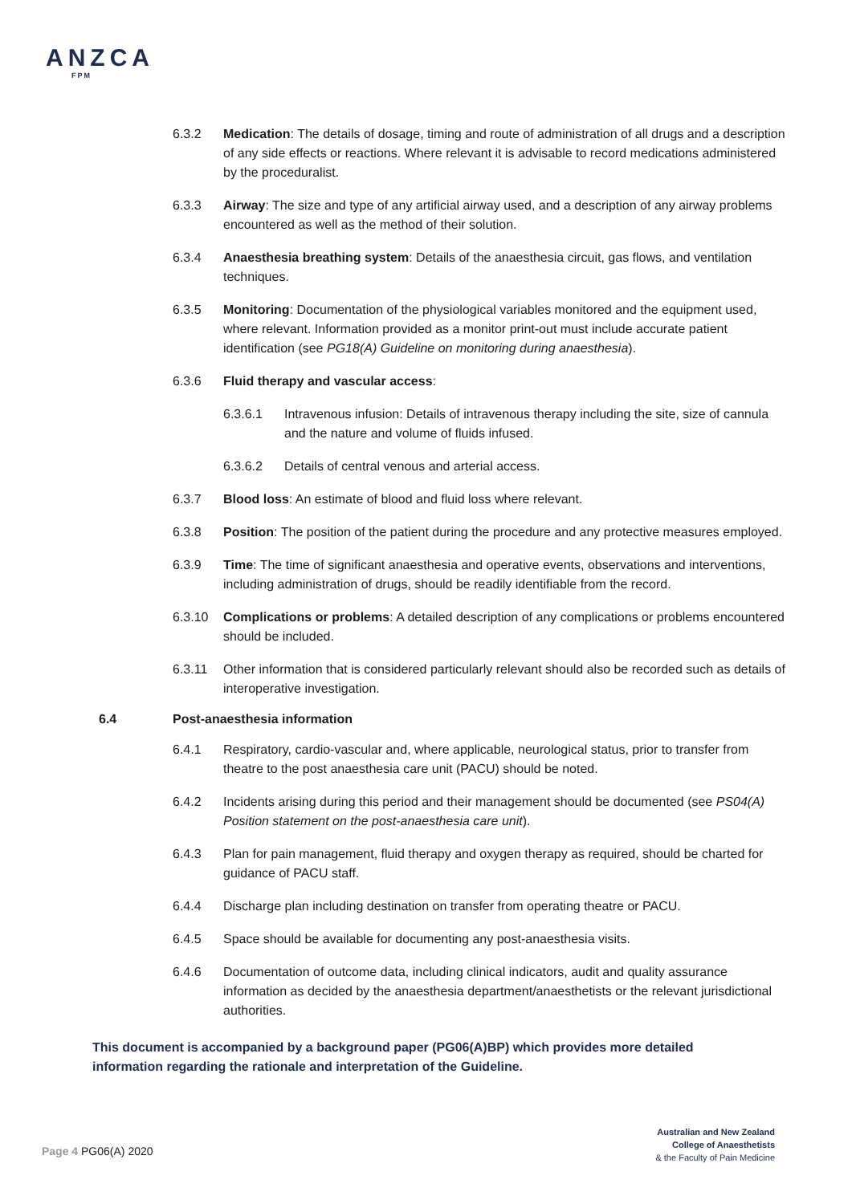ANZCA
FPM
6.3.2 Medication: The details of dosage, timing and route of administration of all drugs and a description of any side effects or reactions. Where relevant it is advisable to record medications administered by the proceduralist.
6.3.3 Airway: The size and type of any artificial airway used, and a description of any airway problems encountered as well as the method of their solution.
6.3.4 Anaesthesia breathing system: Details of the anaesthesia circuit, gas flows, and ventilation techniques.
6.3.5 Monitoring: Documentation of the physiological variables monitored and the equipment used, where relevant. Information provided as a monitor print-out must include accurate patient identification (see PG18(A) Guideline on monitoring during anaesthesia).
6.3.6 Fluid therapy and vascular access:
6.3.6.1 Intravenous infusion: Details of intravenous therapy including the site, size of cannula and the nature and volume of fluids infused.
6.3.6.2 Details of central venous and arterial access.
6.3.7 Blood loss: An estimate of blood and fluid loss where relevant.
6.3.8 Position: The position of the patient during the procedure and any protective measures employed.
6.3.9 Time: The time of significant anaesthesia and operative events, observations and interventions, including administration of drugs, should be readily identifiable from the record.
6.3.10 Complications or problems: A detailed description of any complications or problems encountered should be included.
6.3.11 Other information that is considered particularly relevant should also be recorded such as details of interoperative investigation.
6.4 Post-anaesthesia information
6.4.1 Respiratory, cardio-vascular and, where applicable, neurological status, prior to transfer from theatre to the post anaesthesia care unit (PACU) should be noted.
6.4.2 Incidents arising during this period and their management should be documented (see PS04(A) Position statement on the post-anaesthesia care unit).
6.4.3 Plan for pain management, fluid therapy and oxygen therapy as required, should be charted for guidance of PACU staff.
6.4.4 Discharge plan including destination on transfer from operating theatre or PACU.
6.4.5 Space should be available for documenting any post-anaesthesia visits.
6.4.6 Documentation of outcome data, including clinical indicators, audit and quality assurance information as decided by the anaesthesia department/anaesthetists or the relevant jurisdictional authorities.
This document is accompanied by a background paper (PG06(A)BP) which provides more detailed information regarding the rationale and interpretation of the Guideline.
Page 4 PG06(A) 2020
Australian and New Zealand
College of Anaesthetists
& the Faculty of Pain Medicine